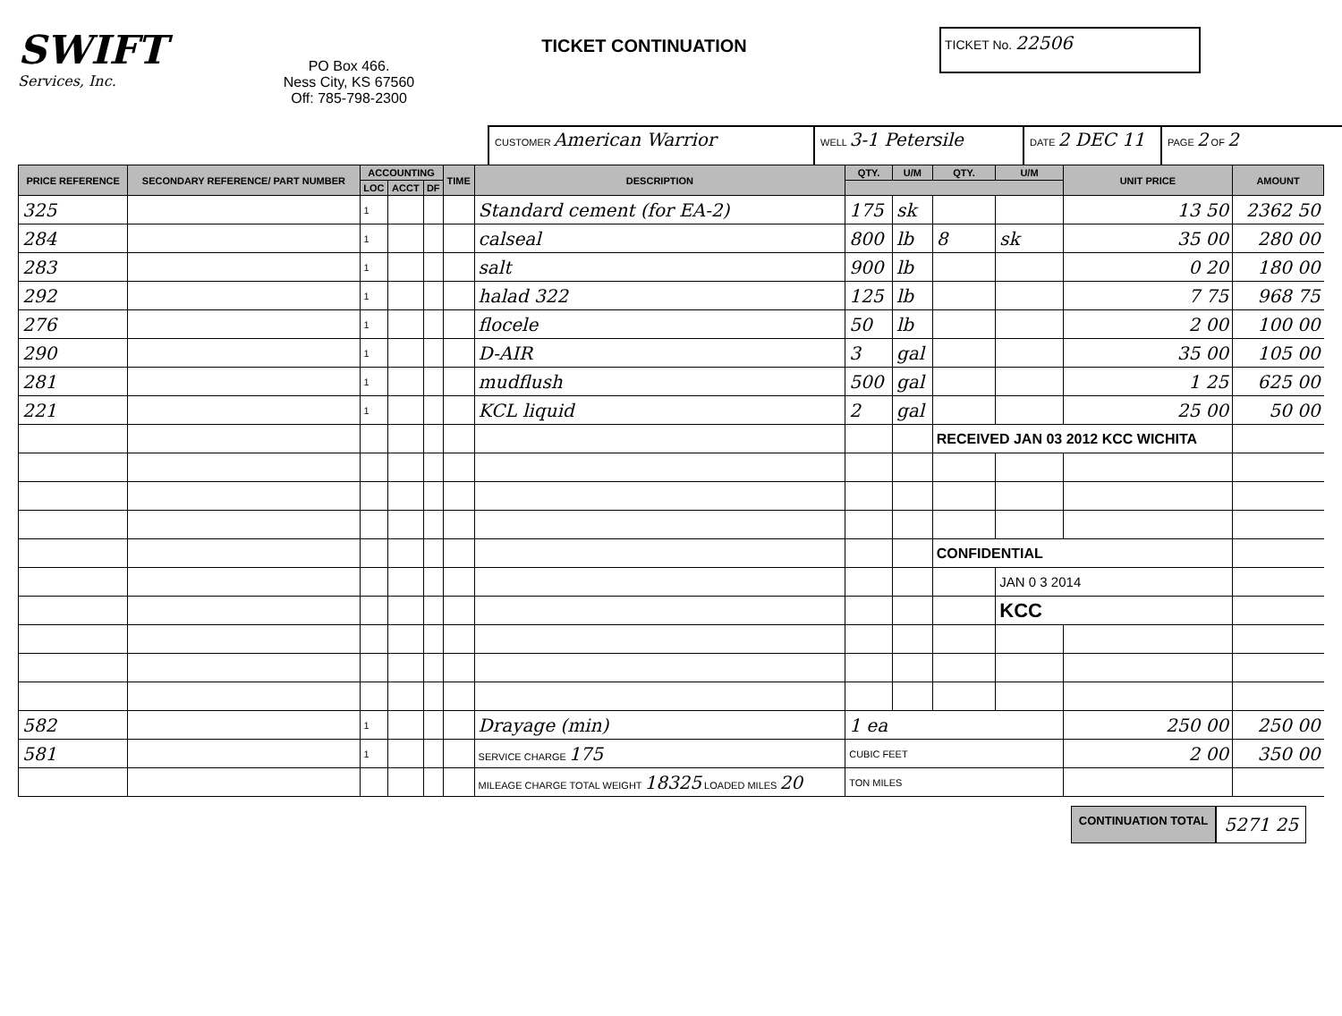SWIFT
Services, Inc.
PO Box 466.
Ness City, KS 67560
Off: 785-798-2300
TICKET CONTINUATION
TICKET No. 22506
CUSTOMER American Warrior
WELL 3-1 Petersile
DATE 2 DEC 11
PAGE 2 OF 2
| PRICE REFERENCE | SECONDARY REFERENCE/ PART NUMBER | ACCOUNTING | | | TIME | DESCRIPTION | QTY. | U/M | QTY. | U/M | UNIT PRICE | AMOUNT |
| --- | --- | --- | --- | --- | --- | --- | --- | --- | --- | --- | --- | --- |
| | | LOC | ACCT | DF | | | | | | | | |
| 325 | | 1 | | | | Standard cement (for EA-2) | 175 | sk | | | 13 50 | 2362 50 |
| 284 | | 1 | | | | calseal | 800 | lb | 8 | sk | 35 00 | 280 00 |
| 283 | | 1 | | | | salt | 900 | lb | | | 0 20 | 180 00 |
| 292 | | 1 | | | | halad 322 | 125 | lb | | | 7 75 | 968 75 |
| 276 | | 1 | | | | flocele | 50 | lb | | | 2 00 | 100 00 |
| 290 | | 1 | | | | D-AIR | 3 | gal | | | 35 00 | 105 00 |
| 281 | | 1 | | | | mudflush | 500 | gal | | | 1 25 | 625 00 |
| 221 | | 1 | | | | KCL liquid | 2 | gal | | | 25 00 | 50 00 |
| | | | | | | | | | RECEIVED JAN 03 2012 KCC WICHITA | | | |
| | | | | | | | | | CONFIDENTIAL | | | |
| | | | | | | | | | | JAN 0 3 2014 | | |
| | | | | | | | | | | KCC | | |
| 582 | | 1 | | | | Drayage (min) | 1 ea | | | | 250 00 | 250 00 |
| 581 | | 1 | | | | SERVICE CHARGE 175 | CUBIC FEET | | | | 2 00 | 350 00 |
| | | | | | | MILEAGE CHARGE TOTAL WEIGHT 18325 LOADED MILES 20 | TON MILES | | | | | |
CONTINUATION TOTAL
5271 25